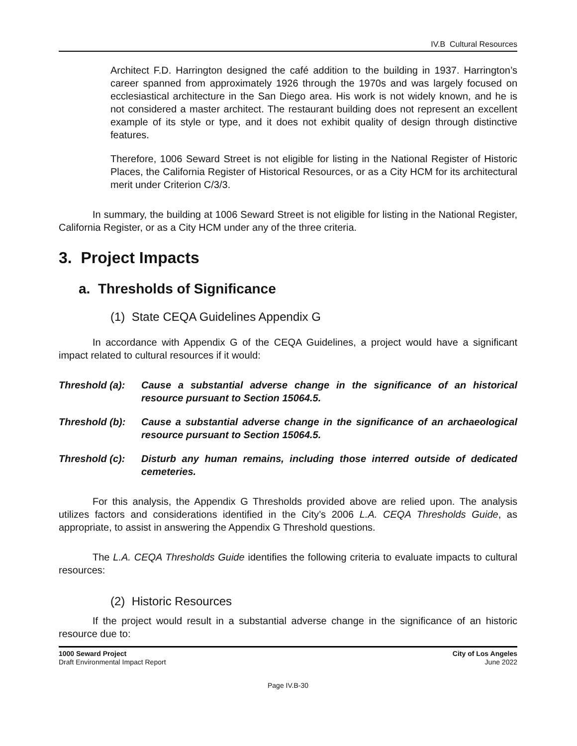IV.B Cultural Resources
Architect F.D. Harrington designed the café addition to the building in 1937. Harrington’s career spanned from approximately 1926 through the 1970s and was largely focused on ecclesiastical architecture in the San Diego area. His work is not widely known, and he is not considered a master architect. The restaurant building does not represent an excellent example of its style or type, and it does not exhibit quality of design through distinctive features.
Therefore, 1006 Seward Street is not eligible for listing in the National Register of Historic Places, the California Register of Historical Resources, or as a City HCM for its architectural merit under Criterion C/3/3.
In summary, the building at 1006 Seward Street is not eligible for listing in the National Register, California Register, or as a City HCM under any of the three criteria.
3. Project Impacts
a. Thresholds of Significance
(1) State CEQA Guidelines Appendix G
In accordance with Appendix G of the CEQA Guidelines, a project would have a significant impact related to cultural resources if it would:
Threshold (a): Cause a substantial adverse change in the significance of an historical resource pursuant to Section 15064.5.
Threshold (b): Cause a substantial adverse change in the significance of an archaeological resource pursuant to Section 15064.5.
Threshold (c): Disturb any human remains, including those interred outside of dedicated cemeteries.
For this analysis, the Appendix G Thresholds provided above are relied upon. The analysis utilizes factors and considerations identified in the City’s 2006 L.A. CEQA Thresholds Guide, as appropriate, to assist in answering the Appendix G Threshold questions.
The L.A. CEQA Thresholds Guide identifies the following criteria to evaluate impacts to cultural resources:
(2) Historic Resources
If the project would result in a substantial adverse change in the significance of an historic resource due to:
1000 Seward Project
Draft Environmental Impact Report
City of Los Angeles
June 2022
Page IV.B-30